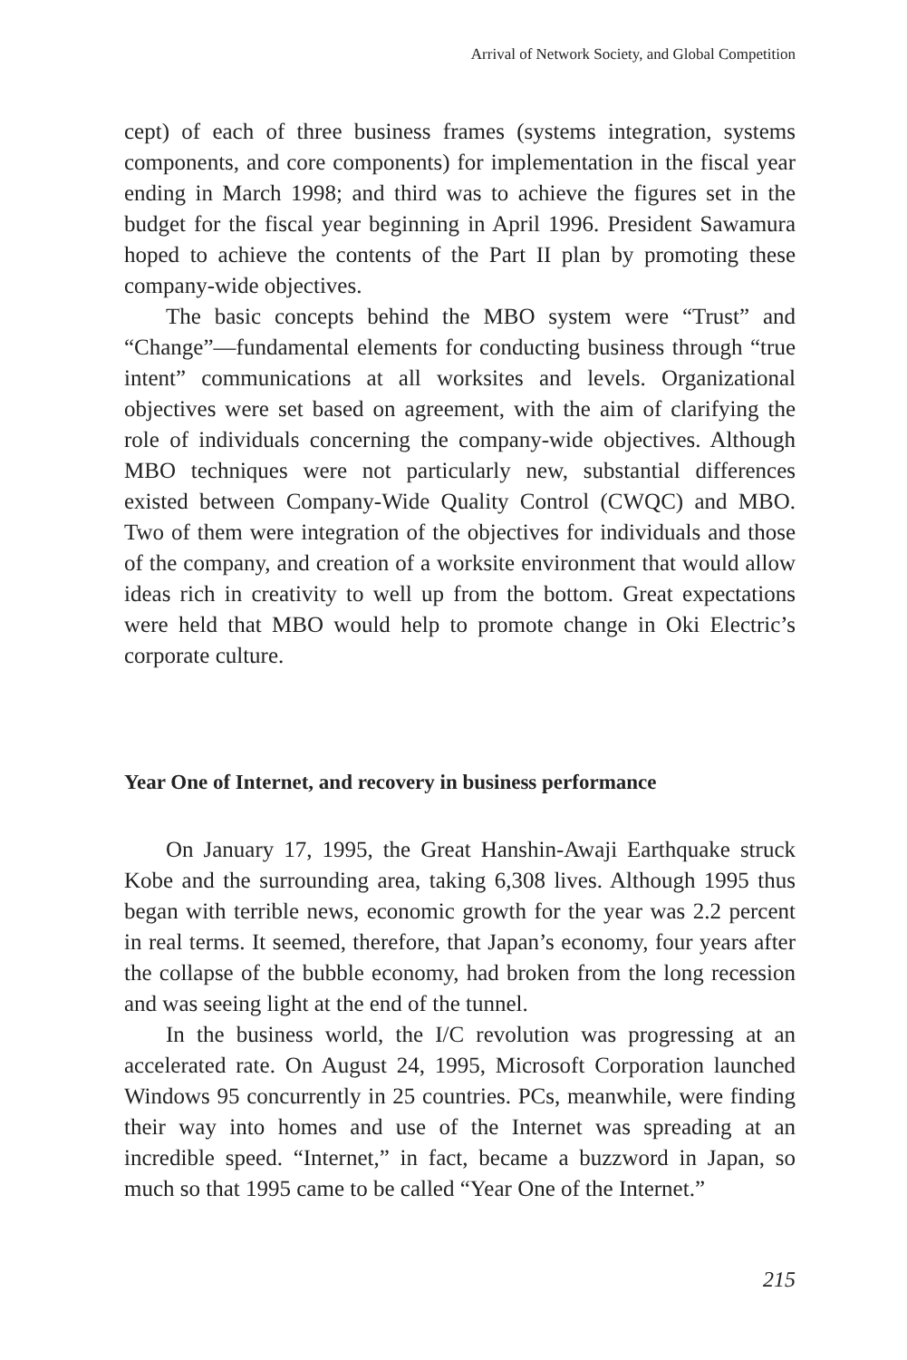Arrival of Network Society, and Global Competition
cept) of each of three business frames (systems integration, systems components, and core components) for implementation in the fiscal year ending in March 1998; and third was to achieve the figures set in the budget for the fiscal year beginning in April 1996. President Sawamura hoped to achieve the contents of the Part II plan by promoting these company-wide objectives.
The basic concepts behind the MBO system were “Trust” and “Change”—fundamental elements for conducting business through “true intent” communications at all worksites and levels. Organizational objectives were set based on agreement, with the aim of clarifying the role of individuals concerning the company-wide objectives. Although MBO techniques were not particularly new, substantial differences existed between Company-Wide Quality Control (CWQC) and MBO. Two of them were integration of the objectives for individuals and those of the company, and creation of a worksite environment that would allow ideas rich in creativity to well up from the bottom. Great expectations were held that MBO would help to promote change in Oki Electric’s corporate culture.
Year One of Internet, and recovery in business performance
On January 17, 1995, the Great Hanshin-Awaji Earthquake struck Kobe and the surrounding area, taking 6,308 lives. Although 1995 thus began with terrible news, economic growth for the year was 2.2 percent in real terms. It seemed, therefore, that Japan’s economy, four years after the collapse of the bubble economy, had broken from the long recession and was seeing light at the end of the tunnel.
In the business world, the I/C revolution was progressing at an accelerated rate. On August 24, 1995, Microsoft Corporation launched Windows 95 concurrently in 25 countries. PCs, meanwhile, were finding their way into homes and use of the Internet was spreading at an incredible speed. “Internet,” in fact, became a buzzword in Japan, so much so that 1995 came to be called “Year One of the Internet.”
215